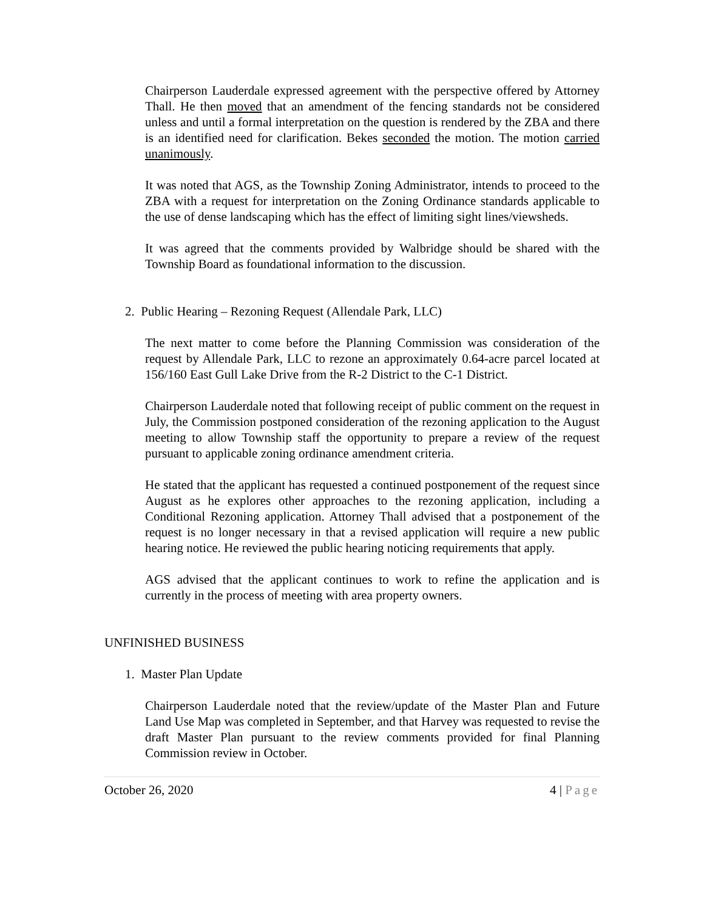Chairperson Lauderdale expressed agreement with the perspective offered by Attorney Thall. He then moved that an amendment of the fencing standards not be considered unless and until a formal interpretation on the question is rendered by the ZBA and there is an identified need for clarification. Bekes seconded the motion. The motion carried unanimously.
It was noted that AGS, as the Township Zoning Administrator, intends to proceed to the ZBA with a request for interpretation on the Zoning Ordinance standards applicable to the use of dense landscaping which has the effect of limiting sight lines/viewsheds.
It was agreed that the comments provided by Walbridge should be shared with the Township Board as foundational information to the discussion.
2. Public Hearing – Rezoning Request (Allendale Park, LLC)
The next matter to come before the Planning Commission was consideration of the request by Allendale Park, LLC to rezone an approximately 0.64-acre parcel located at 156/160 East Gull Lake Drive from the R-2 District to the C-1 District.
Chairperson Lauderdale noted that following receipt of public comment on the request in July, the Commission postponed consideration of the rezoning application to the August meeting to allow Township staff the opportunity to prepare a review of the request pursuant to applicable zoning ordinance amendment criteria.
He stated that the applicant has requested a continued postponement of the request since August as he explores other approaches to the rezoning application, including a Conditional Rezoning application. Attorney Thall advised that a postponement of the request is no longer necessary in that a revised application will require a new public hearing notice. He reviewed the public hearing noticing requirements that apply.
AGS advised that the applicant continues to work to refine the application and is currently in the process of meeting with area property owners.
UNFINISHED BUSINESS
1. Master Plan Update
Chairperson Lauderdale noted that the review/update of the Master Plan and Future Land Use Map was completed in September, and that Harvey was requested to revise the draft Master Plan pursuant to the review comments provided for final Planning Commission review in October.
October 26, 2020 4 | Page